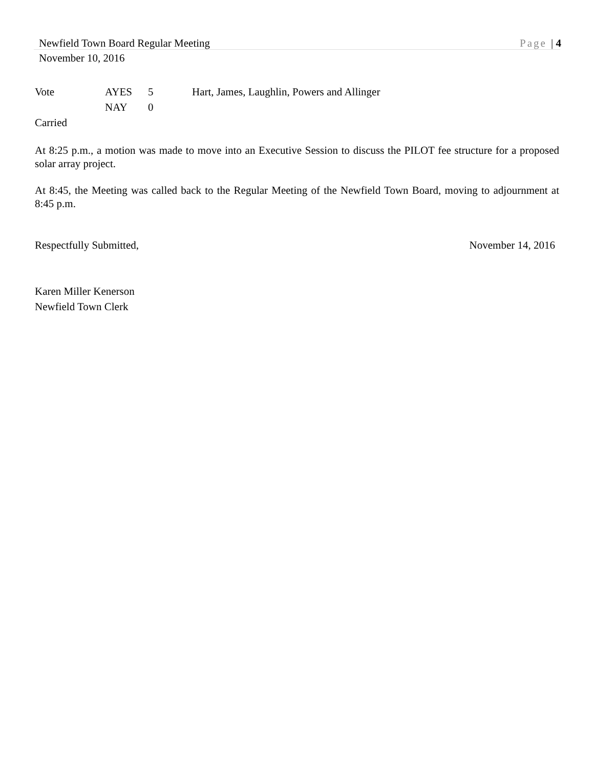Newfield Town Board Regular Meeting Page | 4
November 10, 2016
Vote AYES 5 Hart, James, Laughlin, Powers and Allinger
NAY 0
Carried
At 8:25 p.m., a motion was made to move into an Executive Session to discuss the PILOT fee structure for a proposed solar array project.
At 8:45, the Meeting was called back to the Regular Meeting of the Newfield Town Board, moving to adjournment at 8:45 p.m.
Respectfully Submitted, November 14, 2016
Karen Miller Kenerson
Newfield Town Clerk